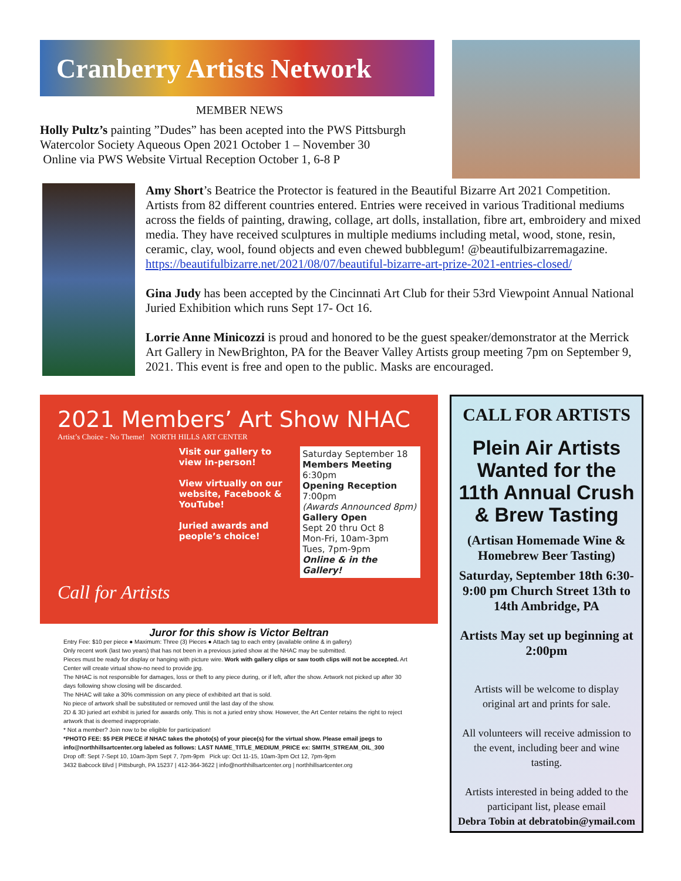Cranberry Artists Network
MEMBER NEWS
Holly Pultz’s painting ”Dudes” has been acepted into the PWS Pittsburgh Watercolor Society Aqueous Open 2021 October 1 – November 30
Online via PWS Website Virtual Reception October 1, 6-8 P
Amy Short’s Beatrice the Protector is featured in the Beautiful Bizarre Art 2021 Competition. Artists from 82 different countries entered. Entries were received in various Traditional mediums across the fields of painting, drawing, collage, art dolls, installation, fibre art, embroidery and mixed media. They have received sculptures in multiple mediums including metal, wood, stone, resin, ceramic, clay, wool, found objects and even chewed bubblegum! @beautifulbizarremagazine. https://beautifulbizarre.net/2021/08/07/beautiful-bizarre-art-prize-2021-entries-closed/
Gina Judy has been accepted by the Cincinnati Art Club for their 53rd Viewpoint Annual National Juried Exhibition which runs Sept 17- Oct 16.
Lorrie Anne Minicozzi is proud and honored to be the guest speaker/demonstrator at the Merrick Art Gallery in NewBrighton, PA for the Beaver Valley Artists group meeting 7pm on September 9, 2021. This event is free and open to the public. Masks are encouraged.
2021 Members’ Art Show NHAC
Artist’s Choice - No Theme! NORTH HILLS ART CENTER
Visit our gallery to view in-person!
View virtually on our website, Facebook & YouTube!
Juried awards and people’s choice!
Saturday September 18
Members Meeting
6:30pm
Opening Reception
7:00pm
(Awards Announced 8pm)
Gallery Open
Sept 20 thru Oct 8
Mon-Fri, 10am-3pm
Tues, 7pm-9pm
Online & in the Gallery!
Call for Artists
Juror for this show is Victor Beltran
Entry Fee: $10 per piece ● Maximum: Three (3) Pieces ● Attach tag to each entry (available online & in gallery)
Only recent work (last two years) that has not been in a previous juried show at the NHAC may be submitted.
Pieces must be ready for display or hanging with picture wire. Work with gallery clips or saw tooth clips will not be accepted. Art Center will create virtual show-no need to provide jpg.
The NHAC is not responsible for damages, loss or theft to any piece during, or if left, after the show. Artwork not picked up after 30 days following show closing will be discarded.
The NHAC will take a 30% commission on any piece of exhibited art that is sold.
No piece of artwork shall be substituted or removed until the last day of the show.
2D & 3D juried art exhibit is juried for awards only. This is not a juried entry show. However, the Art Center retains the right to reject artwork that is deemed inappropriate.
* Not a member? Join now to be eligible for participation!
*PHOTO FEE: $5 PER PIECE if NHAC takes the photo(s) of your piece(s) for the virtual show. Please email jpegs to info@northhillsartcenter.org labeled as follows: LAST NAME_TITLE_MEDIUM_PRICE ex: SMITH_STREAM_OIL_300
Drop off: Sept 7-Sept 10, 10am-3pm Sept 7, 7pm-9pm Pick up: Oct 11-15, 10am-3pm Oct 12, 7pm-9pm
3432 Babcock Blvd | Pittsburgh, PA 15237 | 412-364-3622 | info@northhillsartcenter.org | northhillsartcenter.org
CALL FOR ARTISTS
Plein Air Artists Wanted for the 11th Annual Crush & Brew Tasting
(Artisan Homemade Wine & Homebrew Beer Tasting)
Saturday, September 18th 6:30-9:00 pm Church Street 13th to 14th Ambridge, PA
Artists May set up beginning at 2:00pm
Artists will be welcome to display original art and prints for sale.
All volunteers will receive admission to the event, including beer and wine tasting.
Artists interested in being added to the participant list, please email
Debra Tobin at debratobin@ymail.com